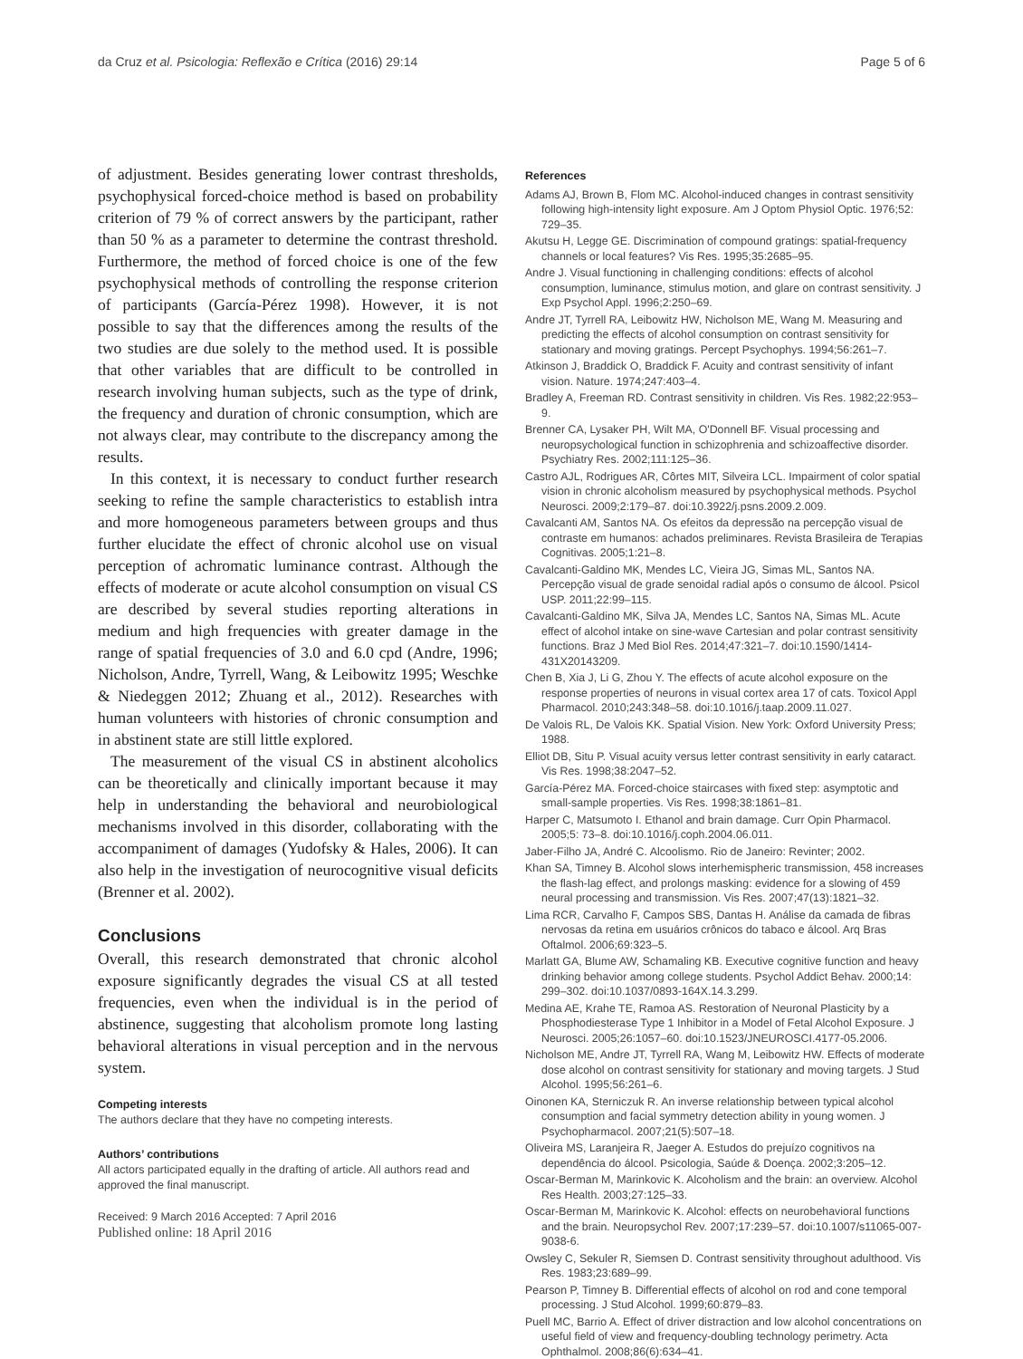da Cruz et al. Psicologia: Reflexão e Crítica (2016) 29:14 Page 5 of 6
of adjustment. Besides generating lower contrast thresholds, psychophysical forced-choice method is based on probability criterion of 79 % of correct answers by the participant, rather than 50 % as a parameter to determine the contrast threshold. Furthermore, the method of forced choice is one of the few psychophysical methods of controlling the response criterion of participants (García-Pérez 1998). However, it is not possible to say that the differences among the results of the two studies are due solely to the method used. It is possible that other variables that are difficult to be controlled in research involving human subjects, such as the type of drink, the frequency and duration of chronic consumption, which are not always clear, may contribute to the discrepancy among the results.
In this context, it is necessary to conduct further research seeking to refine the sample characteristics to establish intra and more homogeneous parameters between groups and thus further elucidate the effect of chronic alcohol use on visual perception of achromatic luminance contrast. Although the effects of moderate or acute alcohol consumption on visual CS are described by several studies reporting alterations in medium and high frequencies with greater damage in the range of spatial frequencies of 3.0 and 6.0 cpd (Andre, 1996; Nicholson, Andre, Tyrrell, Wang, & Leibowitz 1995; Weschke & Niedeggen 2012; Zhuang et al., 2012). Researches with human volunteers with histories of chronic consumption and in abstinent state are still little explored.
The measurement of the visual CS in abstinent alcoholics can be theoretically and clinically important because it may help in understanding the behavioral and neurobiological mechanisms involved in this disorder, collaborating with the accompaniment of damages (Yudofsky & Hales, 2006). It can also help in the investigation of neurocognitive visual deficits (Brenner et al. 2002).
Conclusions
Overall, this research demonstrated that chronic alcohol exposure significantly degrades the visual CS at all tested frequencies, even when the individual is in the period of abstinence, suggesting that alcoholism promote long lasting behavioral alterations in visual perception and in the nervous system.
Competing interests
The authors declare that they have no competing interests.
Authors’ contributions
All actors participated equally in the drafting of article. All authors read and approved the final manuscript.
Received: 9 March 2016 Accepted: 7 April 2016
Published online: 18 April 2016
References
Adams AJ, Brown B, Flom MC. Alcohol-induced changes in contrast sensitivity following high-intensity light exposure. Am J Optom Physiol Optic. 1976;52: 729–35.
Akutsu H, Legge GE. Discrimination of compound gratings: spatial-frequency channels or local features? Vis Res. 1995;35:2685–95.
Andre J. Visual functioning in challenging conditions: effects of alcohol consumption, luminance, stimulus motion, and glare on contrast sensitivity. J Exp Psychol Appl. 1996;2:250–69.
Andre JT, Tyrrell RA, Leibowitz HW, Nicholson ME, Wang M. Measuring and predicting the effects of alcohol consumption on contrast sensitivity for stationary and moving gratings. Percept Psychophys. 1994;56:261–7.
Atkinson J, Braddick O, Braddick F. Acuity and contrast sensitivity of infant vision. Nature. 1974;247:403–4.
Bradley A, Freeman RD. Contrast sensitivity in children. Vis Res. 1982;22:953–9.
Brenner CA, Lysaker PH, Wilt MA, O'Donnell BF. Visual processing and neuropsychological function in schizophrenia and schizoaffective disorder. Psychiatry Res. 2002;111:125–36.
Castro AJL, Rodrigues AR, Côrtes MIT, Silveira LCL. Impairment of color spatial vision in chronic alcoholism measured by psychophysical methods. Psychol Neurosci. 2009;2:179–87. doi:10.3922/j.psns.2009.2.009.
Cavalcanti AM, Santos NA. Os efeitos da depressão na percepção visual de contraste em humanos: achados preliminares. Revista Brasileira de Terapias Cognitivas. 2005;1:21–8.
Cavalcanti-Galdino MK, Mendes LC, Vieira JG, Simas ML, Santos NA. Percepção visual de grade senoidal radial após o consumo de álcool. Psicol USP. 2011;22:99–115.
Cavalcanti-Galdino MK, Silva JA, Mendes LC, Santos NA, Simas ML. Acute effect of alcohol intake on sine-wave Cartesian and polar contrast sensitivity functions. Braz J Med Biol Res. 2014;47:321–7. doi:10.1590/1414-431X20143209.
Chen B, Xia J, Li G, Zhou Y. The effects of acute alcohol exposure on the response properties of neurons in visual cortex area 17 of cats. Toxicol Appl Pharmacol. 2010;243:348–58. doi:10.1016/j.taap.2009.11.027.
De Valois RL, De Valois KK. Spatial Vision. New York: Oxford University Press; 1988.
Elliot DB, Situ P. Visual acuity versus letter contrast sensitivity in early cataract. Vis Res. 1998;38:2047–52.
García-Pérez MA. Forced-choice staircases with fixed step: asymptotic and small-sample properties. Vis Res. 1998;38:1861–81.
Harper C, Matsumoto I. Ethanol and brain damage. Curr Opin Pharmacol. 2005;5: 73–8. doi:10.1016/j.coph.2004.06.011.
Jaber-Filho JA, André C. Alcoolismo. Rio de Janeiro: Revinter; 2002.
Khan SA, Timney B. Alcohol slows interhemispheric transmission, 458 increases the flash-lag effect, and prolongs masking: evidence for a slowing of 459 neural processing and transmission. Vis Res. 2007;47(13):1821–32.
Lima RCR, Carvalho F, Campos SBS, Dantas H. Análise da camada de fibras nervosas da retina em usuários crônicos do tabaco e álcool. Arq Bras Oftalmol. 2006;69:323–5.
Marlatt GA, Blume AW, Schamaling KB. Executive cognitive function and heavy drinking behavior among college students. Psychol Addict Behav. 2000;14: 299–302. doi:10.1037/0893-164X.14.3.299.
Medina AE, Krahe TE, Ramoa AS. Restoration of Neuronal Plasticity by a Phosphodiesterase Type 1 Inhibitor in a Model of Fetal Alcohol Exposure. J Neurosci. 2005;26:1057–60. doi:10.1523/JNEUROSCI.4177-05.2006.
Nicholson ME, Andre JT, Tyrrell RA, Wang M, Leibowitz HW. Effects of moderate dose alcohol on contrast sensitivity for stationary and moving targets. J Stud Alcohol. 1995;56:261–6.
Oinonen KA, Sterniczuk R. An inverse relationship between typical alcohol consumption and facial symmetry detection ability in young women. J Psychopharmacol. 2007;21(5):507–18.
Oliveira MS, Laranjeira R, Jaeger A. Estudos do prejuízo cognitivos na dependência do álcool. Psicologia, Saúde & Doença. 2002;3:205–12.
Oscar-Berman M, Marinkovic K. Alcoholism and the brain: an overview. Alcohol Res Health. 2003;27:125–33.
Oscar-Berman M, Marinkovic K. Alcohol: effects on neurobehavioral functions and the brain. Neuropsychol Rev. 2007;17:239–57. doi:10.1007/s11065-007-9038-6.
Owsley C, Sekuler R, Siemsen D. Contrast sensitivity throughout adulthood. Vis Res. 1983;23:689–99.
Pearson P, Timney B. Differential effects of alcohol on rod and cone temporal processing. J Stud Alcohol. 1999;60:879–83.
Puell MC, Barrio A. Effect of driver distraction and low alcohol concentrations on useful field of view and frequency-doubling technology perimetry. Acta Ophthalmol. 2008;86(6):634–41.